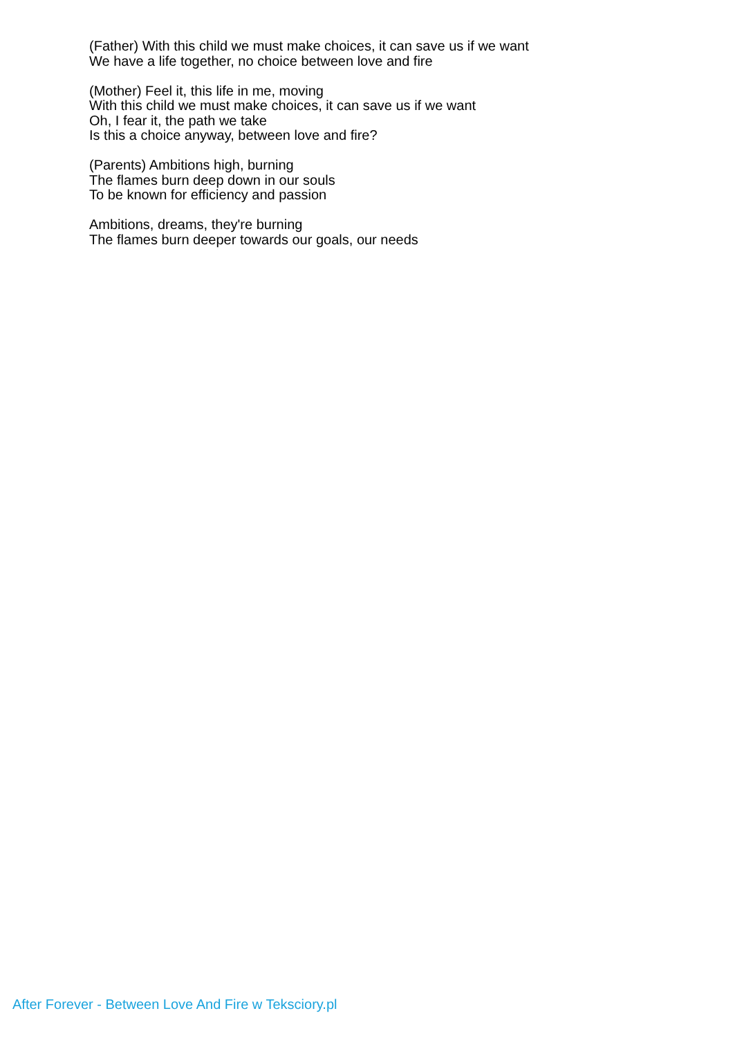(Father) With this child we must make choices, it can save us if we want
We have a life together, no choice between love and fire
(Mother) Feel it, this life in me, moving
With this child we must make choices, it can save us if we want
Oh, I fear it, the path we take
Is this a choice anyway, between love and fire?
(Parents) Ambitions high, burning
The flames burn deep down in our souls
To be known for efficiency and passion
Ambitions, dreams, they're burning
The flames burn deeper towards our goals, our needs
After Forever - Between Love And Fire w Teksciory.pl